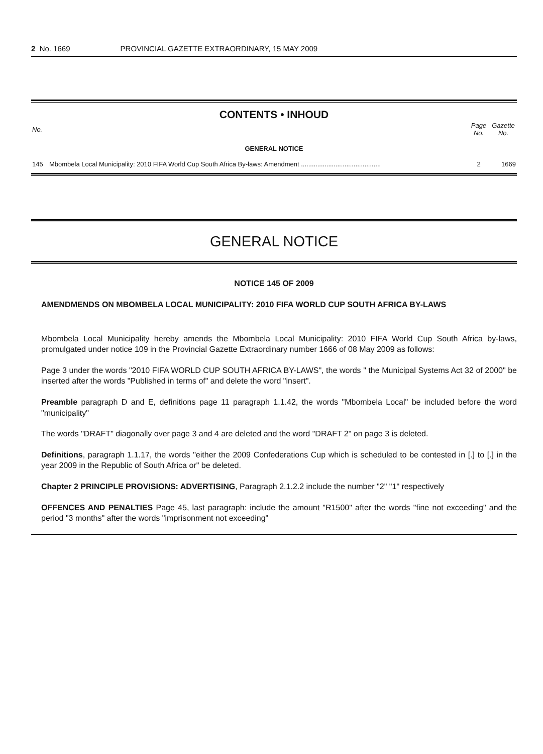2 No. 1669 PROVINCIAL GAZETTE EXTRAORDINARY, 15 MAY 2009
CONTENTS • INHOUD
| No. | | Page No. | Gazette No. |
| --- | --- | --- | --- |
| GENERAL NOTICE | | | |
| 145 | Mbombela Local Municipality: 2010 FIFA World Cup South Africa By-laws: Amendment ............................................ | 2 | 1669 |
GENERAL NOTICE
NOTICE 145 OF 2009
AMENDMENDS ON MBOMBELA LOCAL MUNICIPALITY: 2010 FIFA WORLD CUP SOUTH AFRICA BY-LAWS
Mbombela Local Municipality hereby amends the Mbombela Local Municipality: 2010 FIFA World Cup South Africa by-laws, promulgated under notice 109 in the Provincial Gazette Extraordinary number 1666 of 08 May 2009 as follows:
Page 3 under the words "2010 FIFA WORLD CUP SOUTH AFRICA BY-LAWS", the words " the Municipal Systems Act 32 of 2000" be inserted after the words "Published in terms of" and delete the word "insert".
Preamble paragraph D and E, definitions page 11 paragraph 1.1.42, the words "Mbombela Local" be included before the word "municipality"
The words "DRAFT" diagonally over page 3 and 4 are deleted and the word "DRAFT 2" on page 3 is deleted.
Definitions, paragraph 1.1.17, the words "either the 2009 Confederations Cup which is scheduled to be contested in [.] to [.] in the year 2009 in the Republic of South Africa or" be deleted.
Chapter 2 PRINCIPLE PROVISIONS: ADVERTISING, Paragraph 2.1.2.2 include the number "2" "1" respectively
OFFENCES AND PENALTIES Page 45, last paragraph: include the amount "R1500" after the words "fine not exceeding" and the period "3 months" after the words "imprisonment not exceeding"